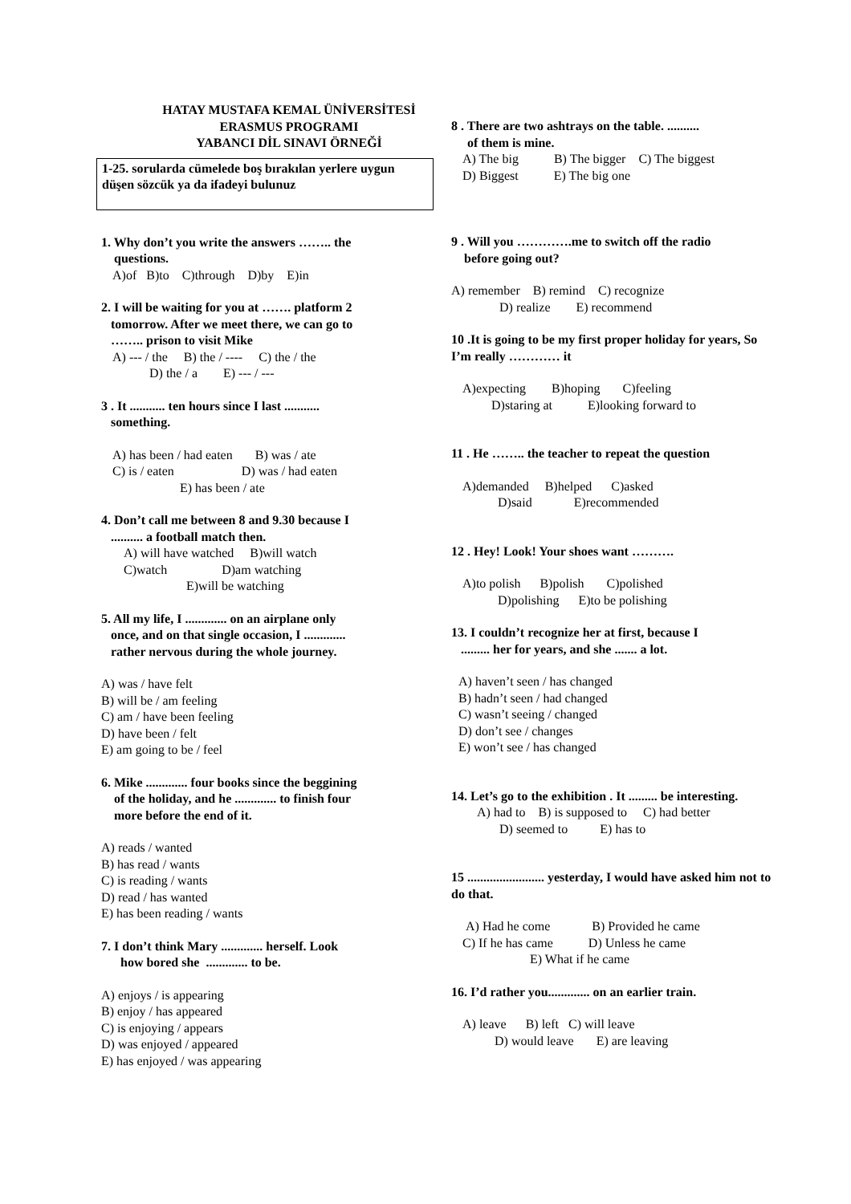HATAY MUSTAFA KEMAL ÜNİVERSİTESİ
ERASMUS PROGRAMI
YABANCI DİL SINAVI ÖRNEĞİ
1-25. sorularda cümelede boş bırakılan yerlere uygun düşen sözcük ya da ifadeyi bulunuz
1. Why don’t you write the answers …….. the
questions.
A)of B)to C)through D)by E)in
2. I will be waiting for you at ……. platform 2
tomorrow. After we meet there, we can go to
…….. prison to visit Mike
A) --- / the B) the / ---- C) the / the
D) the / a E) --- / ---
3 . It ........... ten hours since I last ...........
something.
A) has been / had eaten B) was / ate
C) is / eaten D) was / had eaten
E) has been / ate
4. Don’t call me between 8 and 9.30 because I
.......... a football match then.
A) will have watched B)will watch
C)watch D)am watching
E)will be watching
5. All my life, I ............. on an airplane only
once, and on that single occasion, I .............
rather nervous during the whole journey.
A) was / have felt
B) will be / am feeling
C) am / have been feeling
D) have been / felt
E) am going to be / feel
6. Mike ............. four books since the beggining
of the holiday, and he ............. to finish four
more before the end of it.
A) reads / wanted
B) has read / wants
C) is reading / wants
D) read / has wanted
E) has been reading / wants
7. I don’t think Mary ............. herself. Look
how bored she ............. to be.
A) enjoys / is appearing
B) enjoy / has appeared
C) is enjoying / appears
D) was enjoyed / appeared
E) has enjoyed / was appearing
8 . There are two ashtrays on the table. ..........
of them is mine.
A) The big B) The bigger C) The biggest
D) Biggest E) The big one
9 . Will you ………….me to switch off the radio
before going out?
A) remember B) remind C) recognize
D) realize E) recommend
10 .It is going to be my first proper holiday for years, So I’m really ………… it
A)expecting B)hoping C)feeling
D)staring at E)looking forward to
11 . He …….. the teacher to repeat the question
A)demanded B)helped C)asked
D)said E)recommended
12 . Hey! Look! Your shoes want ……….
A)to polish B)polish C)polished
D)polishing E)to be polishing
13. I couldn’t recognize her at first, because I
......... her for years, and she ....... a lot.
A) haven’t seen / has changed
B) hadn’t seen / had changed
C) wasn’t seeing / changed
D) don’t see / changes
E) won’t see / has changed
14. Let’s go to the exhibition . It ......... be interesting.
A) had to B) is supposed to C) had better
D) seemed to E) has to
15 ........................ yesterday, I would have asked him not to do that.
A) Had he come B) Provided he came
C) If he has came D) Unless he came
E) What if he came
16. I’d rather you............. on an earlier train.
A) leave B) left C) will leave
D) would leave E) are leaving